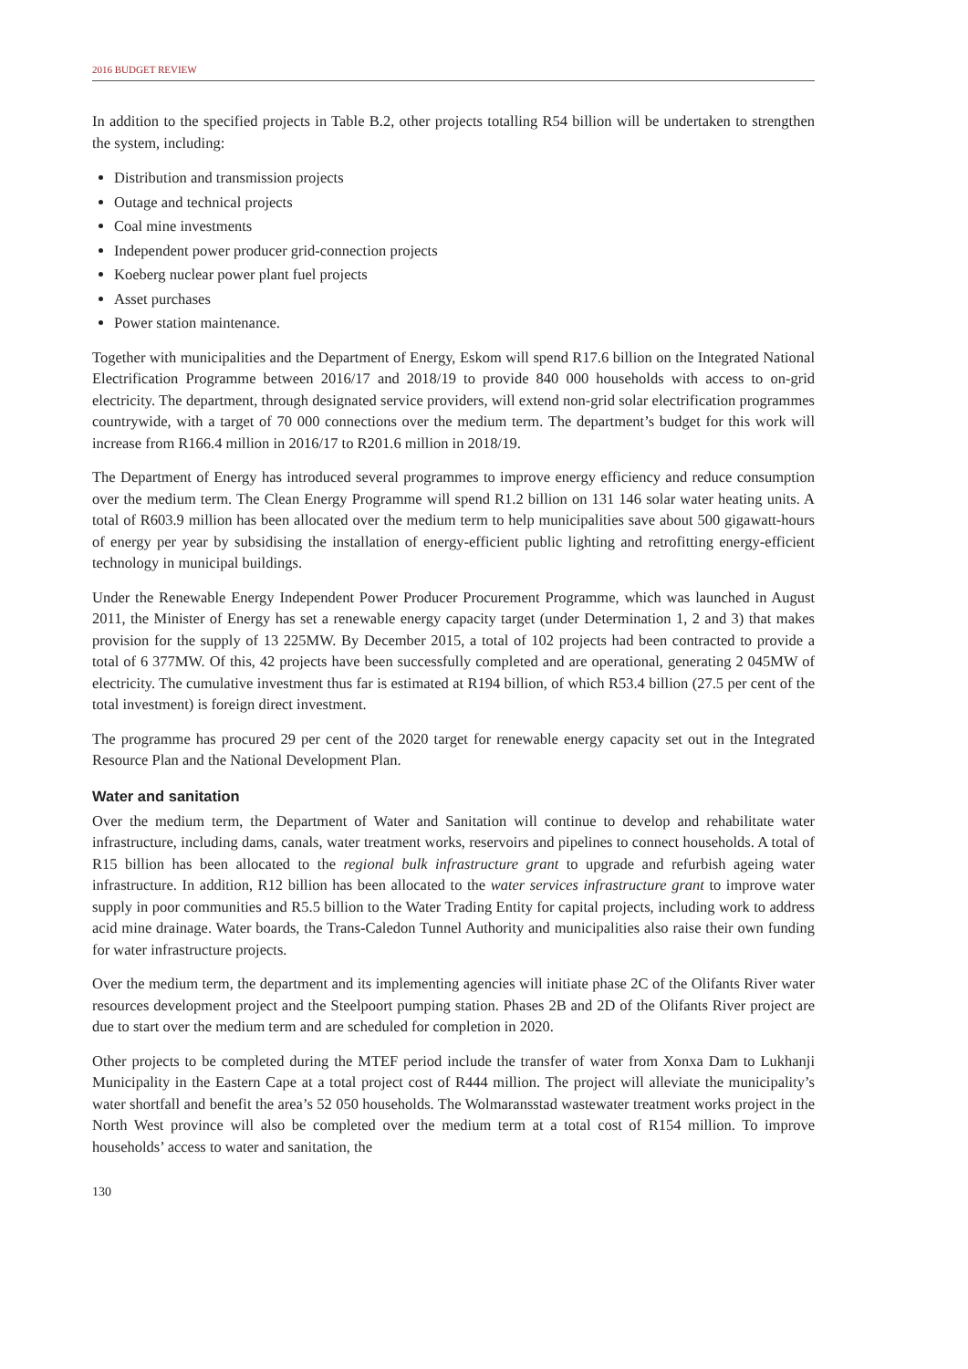2016 BUDGET REVIEW
In addition to the specified projects in Table B.2, other projects totalling R54 billion will be undertaken to strengthen the system, including:
Distribution and transmission projects
Outage and technical projects
Coal mine investments
Independent power producer grid-connection projects
Koeberg nuclear power plant fuel projects
Asset purchases
Power station maintenance.
Together with municipalities and the Department of Energy, Eskom will spend R17.6 billion on the Integrated National Electrification Programme between 2016/17 and 2018/19 to provide 840 000 households with access to on-grid electricity. The department, through designated service providers, will extend non-grid solar electrification programmes countrywide, with a target of 70 000 connections over the medium term. The department’s budget for this work will increase from R166.4 million in 2016/17 to R201.6 million in 2018/19.
The Department of Energy has introduced several programmes to improve energy efficiency and reduce consumption over the medium term. The Clean Energy Programme will spend R1.2 billion on 131 146 solar water heating units. A total of R603.9 million has been allocated over the medium term to help municipalities save about 500 gigawatt-hours of energy per year by subsidising the installation of energy-efficient public lighting and retrofitting energy-efficient technology in municipal buildings.
Under the Renewable Energy Independent Power Producer Procurement Programme, which was launched in August 2011, the Minister of Energy has set a renewable energy capacity target (under Determination 1, 2 and 3) that makes provision for the supply of 13 225MW. By December 2015, a total of 102 projects had been contracted to provide a total of 6 377MW. Of this, 42 projects have been successfully completed and are operational, generating 2 045MW of electricity. The cumulative investment thus far is estimated at R194 billion, of which R53.4 billion (27.5 per cent of the total investment) is foreign direct investment.
The programme has procured 29 per cent of the 2020 target for renewable energy capacity set out in the Integrated Resource Plan and the National Development Plan.
Water and sanitation
Over the medium term, the Department of Water and Sanitation will continue to develop and rehabilitate water infrastructure, including dams, canals, water treatment works, reservoirs and pipelines to connect households. A total of R15 billion has been allocated to the regional bulk infrastructure grant to upgrade and refurbish ageing water infrastructure. In addition, R12 billion has been allocated to the water services infrastructure grant to improve water supply in poor communities and R5.5 billion to the Water Trading Entity for capital projects, including work to address acid mine drainage. Water boards, the Trans-Caledon Tunnel Authority and municipalities also raise their own funding for water infrastructure projects.
Over the medium term, the department and its implementing agencies will initiate phase 2C of the Olifants River water resources development project and the Steelpoort pumping station. Phases 2B and 2D of the Olifants River project are due to start over the medium term and are scheduled for completion in 2020.
Other projects to be completed during the MTEF period include the transfer of water from Xonxa Dam to Lukhanji Municipality in the Eastern Cape at a total project cost of R444 million. The project will alleviate the municipality’s water shortfall and benefit the area’s 52 050 households. The Wolmaransstad wastewater treatment works project in the North West province will also be completed over the medium term at a total cost of R154 million. To improve households’ access to water and sanitation, the
130